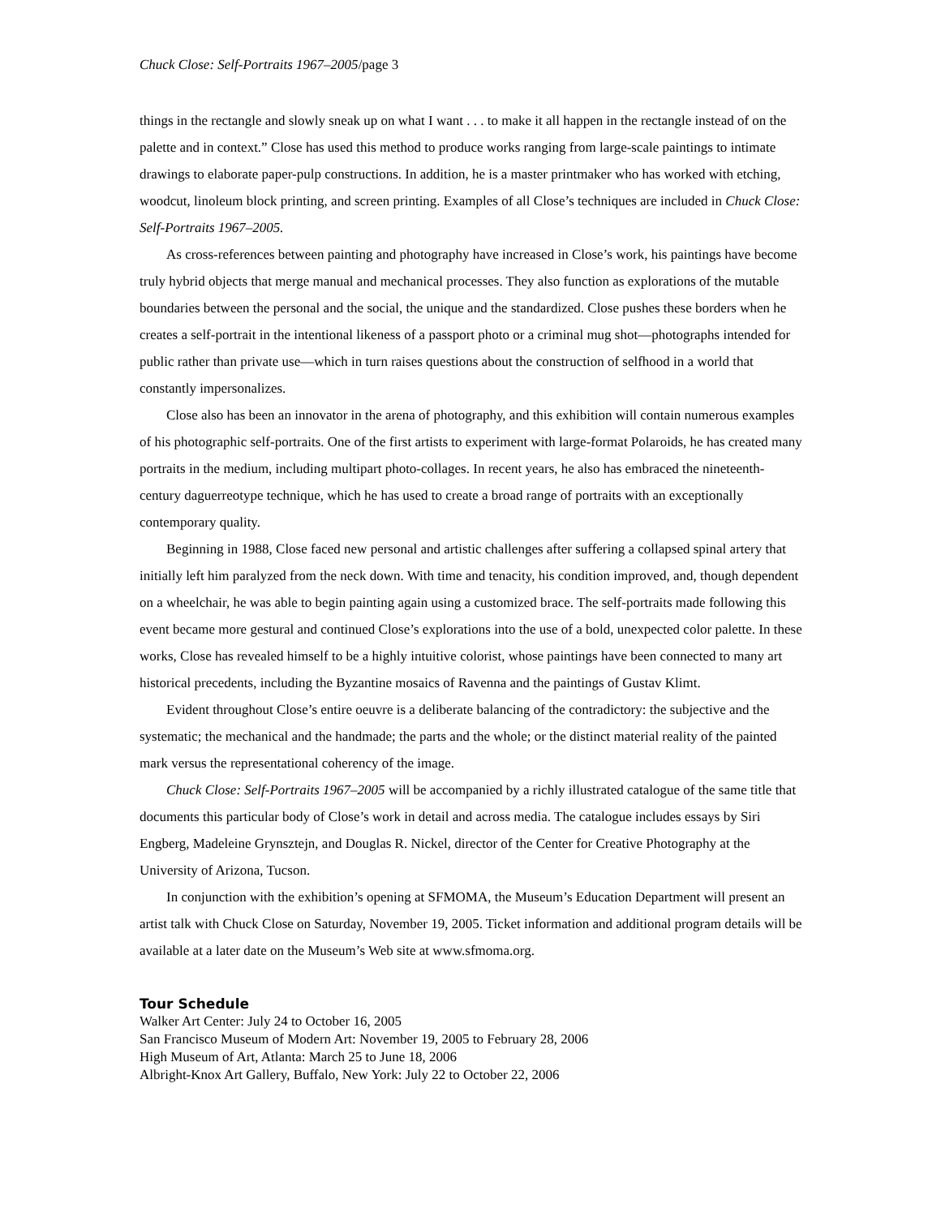Chuck Close: Self-Portraits 1967–2005/page 3
things in the rectangle and slowly sneak up on what I want . . . to make it all happen in the rectangle instead of on the palette and in context.” Close has used this method to produce works ranging from large-scale paintings to intimate drawings to elaborate paper-pulp constructions. In addition, he is a master printmaker who has worked with etching, woodcut, linoleum block printing, and screen printing. Examples of all Close’s techniques are included in Chuck Close: Self-Portraits 1967–2005.
As cross-references between painting and photography have increased in Close’s work, his paintings have become truly hybrid objects that merge manual and mechanical processes. They also function as explorations of the mutable boundaries between the personal and the social, the unique and the standardized. Close pushes these borders when he creates a self-portrait in the intentional likeness of a passport photo or a criminal mug shot—photographs intended for public rather than private use—which in turn raises questions about the construction of selfhood in a world that constantly impersonalizes.
Close also has been an innovator in the arena of photography, and this exhibition will contain numerous examples of his photographic self-portraits. One of the first artists to experiment with large-format Polaroids, he has created many portraits in the medium, including multipart photo-collages. In recent years, he also has embraced the nineteenth-century daguerreotype technique, which he has used to create a broad range of portraits with an exceptionally contemporary quality.
Beginning in 1988, Close faced new personal and artistic challenges after suffering a collapsed spinal artery that initially left him paralyzed from the neck down. With time and tenacity, his condition improved, and, though dependent on a wheelchair, he was able to begin painting again using a customized brace. The self-portraits made following this event became more gestural and continued Close’s explorations into the use of a bold, unexpected color palette. In these works, Close has revealed himself to be a highly intuitive colorist, whose paintings have been connected to many art historical precedents, including the Byzantine mosaics of Ravenna and the paintings of Gustav Klimt.
Evident throughout Close’s entire oeuvre is a deliberate balancing of the contradictory: the subjective and the systematic; the mechanical and the handmade; the parts and the whole; or the distinct material reality of the painted mark versus the representational coherency of the image.
Chuck Close: Self-Portraits 1967–2005 will be accompanied by a richly illustrated catalogue of the same title that documents this particular body of Close’s work in detail and across media. The catalogue includes essays by Siri Engberg, Madeleine Grynsztejn, and Douglas R. Nickel, director of the Center for Creative Photography at the University of Arizona, Tucson.
In conjunction with the exhibition’s opening at SFMOMA, the Museum’s Education Department will present an artist talk with Chuck Close on Saturday, November 19, 2005. Ticket information and additional program details will be available at a later date on the Museum’s Web site at www.sfmoma.org.
Tour Schedule
Walker Art Center: July 24 to October 16, 2005
San Francisco Museum of Modern Art: November 19, 2005 to February 28, 2006
High Museum of Art, Atlanta: March 25 to June 18, 2006
Albright-Knox Art Gallery, Buffalo, New York: July 22 to October 22, 2006